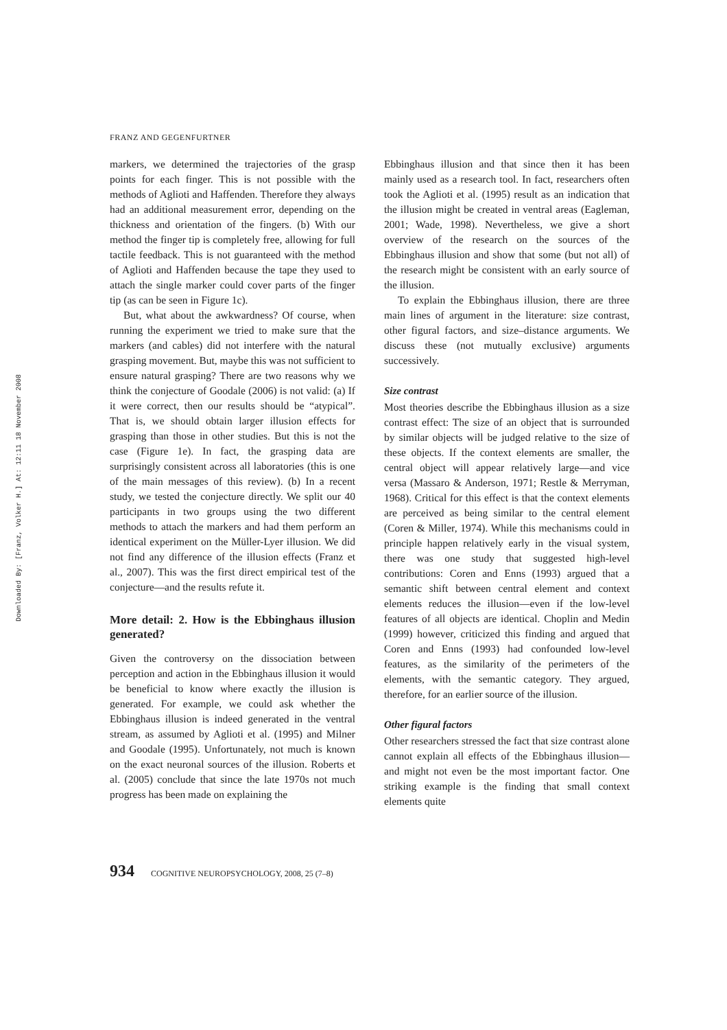Downloaded By: [Franz, Volker H.] At: 12:11 18 November 2008
FRANZ AND GEGENFURTNER
markers, we determined the trajectories of the grasp points for each finger. This is not possible with the methods of Aglioti and Haffenden. Therefore they always had an additional measurement error, depending on the thickness and orientation of the fingers. (b) With our method the finger tip is completely free, allowing for full tactile feedback. This is not guaranteed with the method of Aglioti and Haffenden because the tape they used to attach the single marker could cover parts of the finger tip (as can be seen in Figure 1c).
But, what about the awkwardness? Of course, when running the experiment we tried to make sure that the markers (and cables) did not interfere with the natural grasping movement. But, maybe this was not sufficient to ensure natural grasping? There are two reasons why we think the conjecture of Goodale (2006) is not valid: (a) If it were correct, then our results should be “atypical”. That is, we should obtain larger illusion effects for grasping than those in other studies. But this is not the case (Figure 1e). In fact, the grasping data are surprisingly consistent across all laboratories (this is one of the main messages of this review). (b) In a recent study, we tested the conjecture directly. We split our 40 participants in two groups using the two different methods to attach the markers and had them perform an identical experiment on the Müller-Lyer illusion. We did not find any difference of the illusion effects (Franz et al., 2007). This was the first direct empirical test of the conjecture—and the results refute it.
More detail: 2. How is the Ebbinghaus illusion generated?
Given the controversy on the dissociation between perception and action in the Ebbinghaus illusion it would be beneficial to know where exactly the illusion is generated. For example, we could ask whether the Ebbinghaus illusion is indeed generated in the ventral stream, as assumed by Aglioti et al. (1995) and Milner and Goodale (1995). Unfortunately, not much is known on the exact neuronal sources of the illusion. Roberts et al. (2005) conclude that since the late 1970s not much progress has been made on explaining the
Ebbinghaus illusion and that since then it has been mainly used as a research tool. In fact, researchers often took the Aglioti et al. (1995) result as an indication that the illusion might be created in ventral areas (Eagleman, 2001; Wade, 1998). Nevertheless, we give a short overview of the research on the sources of the Ebbinghaus illusion and show that some (but not all) of the research might be consistent with an early source of the illusion.
To explain the Ebbinghaus illusion, there are three main lines of argument in the literature: size contrast, other figural factors, and size–distance arguments. We discuss these (not mutually exclusive) arguments successively.
Size contrast
Most theories describe the Ebbinghaus illusion as a size contrast effect: The size of an object that is surrounded by similar objects will be judged relative to the size of these objects. If the context elements are smaller, the central object will appear relatively large—and vice versa (Massaro & Anderson, 1971; Restle & Merryman, 1968). Critical for this effect is that the context elements are perceived as being similar to the central element (Coren & Miller, 1974). While this mechanisms could in principle happen relatively early in the visual system, there was one study that suggested high-level contributions: Coren and Enns (1993) argued that a semantic shift between central element and context elements reduces the illusion—even if the low-level features of all objects are identical. Choplin and Medin (1999) however, criticized this finding and argued that Coren and Enns (1993) had confounded low-level features, as the similarity of the perimeters of the elements, with the semantic category. They argued, therefore, for an earlier source of the illusion.
Other figural factors
Other researchers stressed the fact that size contrast alone cannot explain all effects of the Ebbinghaus illusion—and might not even be the most important factor. One striking example is the finding that small context elements quite
934 COGNITIVE NEUROPSYCHOLOGY, 2008, 25 (7–8)